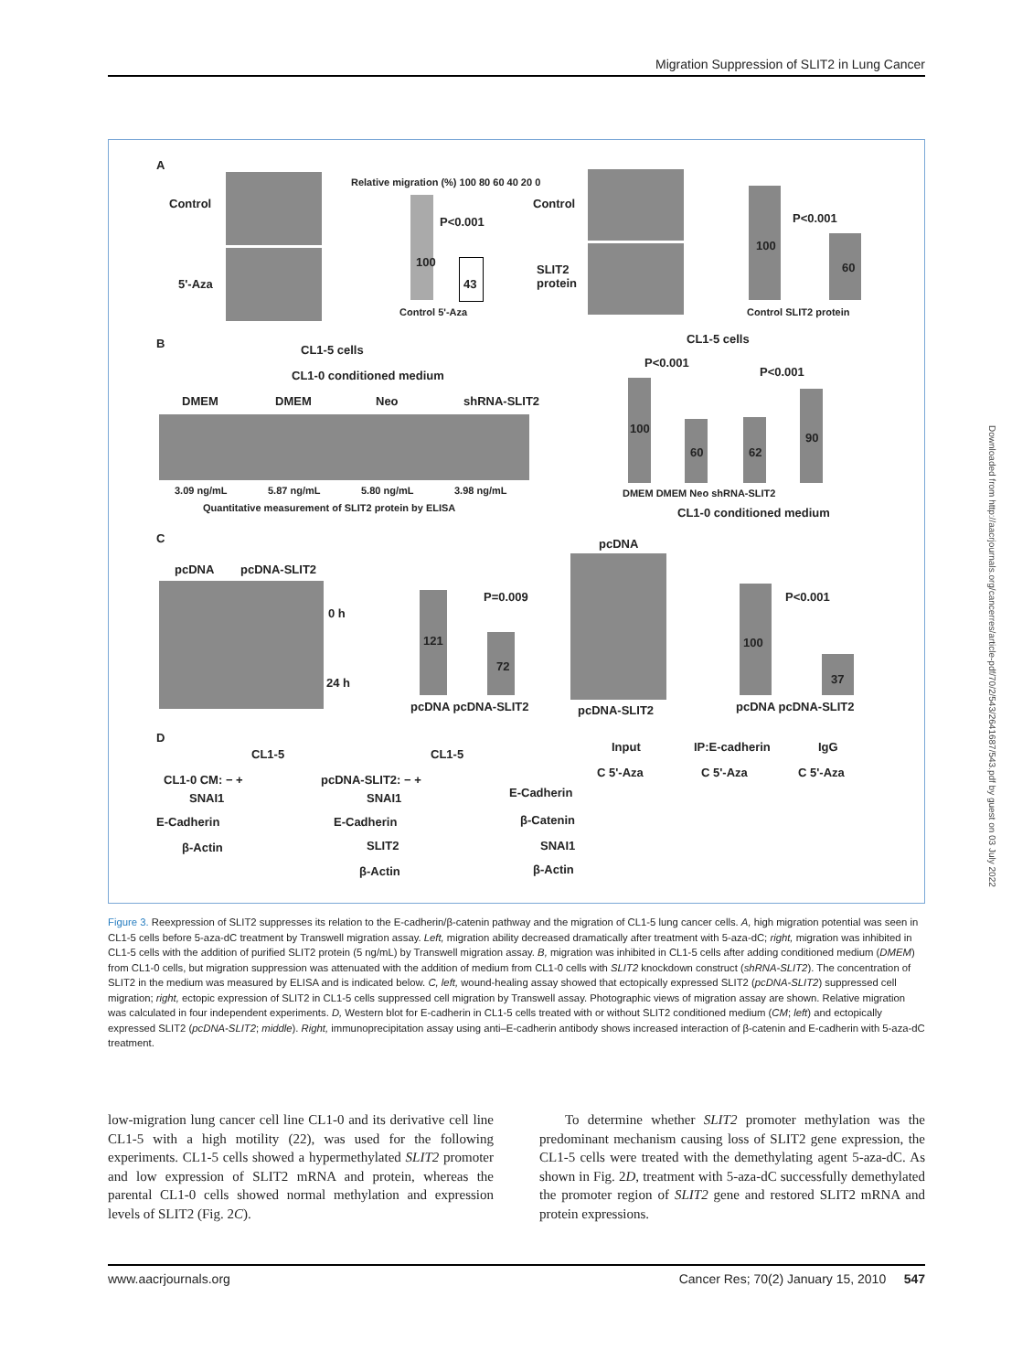Migration Suppression of SLIT2 in Lung Cancer
A
Control
5'-Aza
Relative migration (%) 100 80 60 40 20 0
P<0.001
100
43
Control 5'-Aza
Control
SLIT2
protein
P<0.001
100
60
Control SLIT2 protein
B CL1-5 cells
CL1-0 conditioned medium
DMEM DMEM Neo shRNA-SLIT2
3.09 ng/mL 5.87 ng/mL 5.80 ng/mL 3.98 ng/mL
Quantitative measurement of SLIT2 protein by ELISA
CL1-5 cells
P<0.001
P<0.001
100
60 62
90
DMEM DMEM Neo shRNA-SLIT2
CL1-0 conditioned medium
C
pcDNA pcDNA-SLIT2
0 h
24 h
P=0.009
121
72
pcDNA pcDNA-SLIT2
pcDNA
pcDNA-SLIT2
P<0.001
100
37
pcDNA pcDNA-SLIT2
D
CL1-5 CL1-5
CL1-0 CM: − +
SNAI1
E-Cadherin
β-Actin
pcDNA-SLIT2: − +
SNAI1
E-Cadherin
SLIT2
β-Actin
Input IP:E-cadherin IgG
C 5'-Aza C 5'-Aza C 5'-Aza
E-Cadherin
β-Catenin
SNAI1
β-Actin
Figure 3. Reexpression of SLIT2 suppresses its relation to the E-cadherin/β-catenin pathway and the migration of CL1-5 lung cancer cells. A, high migration potential was seen in CL1-5 cells before 5-aza-dC treatment by Transwell migration assay. Left, migration ability decreased dramatically after treatment with 5-aza-dC; right, migration was inhibited in CL1-5 cells with the addition of purified SLIT2 protein (5 ng/mL) by Transwell migration assay. B, migration was inhibited in CL1-5 cells after adding conditioned medium (DMEM) from CL1-0 cells, but migration suppression was attenuated with the addition of medium from CL1-0 cells with SLIT2 knockdown construct (shRNA-SLIT2). The concentration of SLIT2 in the medium was measured by ELISA and is indicated below. C, left, wound-healing assay showed that ectopically expressed SLIT2 (pcDNA-SLIT2) suppressed cell migration; right, ectopic expression of SLIT2 in CL1-5 cells suppressed cell migration by Transwell assay. Photographic views of migration assay are shown. Relative migration was calculated in four independent experiments. D, Western blot for E-cadherin in CL1-5 cells treated with or without SLIT2 conditioned medium (CM; left) and ectopically expressed SLIT2 (pcDNA-SLIT2; middle). Right, immunoprecipitation assay using anti–E-cadherin antibody shows increased interaction of β-catenin and E-cadherin with 5-aza-dC treatment.
low-migration lung cancer cell line CL1-0 and its derivative cell line CL1-5 with a high motility (22), was used for the following experiments. CL1-5 cells showed a hypermethylated SLIT2 promoter and low expression of SLIT2 mRNA and protein, whereas the parental CL1-0 cells showed normal methylation and expression levels of SLIT2 (Fig. 2C).
To determine whether SLIT2 promoter methylation was the predominant mechanism causing loss of SLIT2 gene expression, the CL1-5 cells were treated with the demethylating agent 5-aza-dC. As shown in Fig. 2D, treatment with 5-aza-dC successfully demethylated the promoter region of SLIT2 gene and restored SLIT2 mRNA and protein expressions.
www.aacrjournals.org Cancer Res; 70(2) January 15, 2010 547
Downloaded from http://aacrjournals.org/cancerres/article-pdf/70/2/543/2641687/543.pdf by guest on 03 July 2022